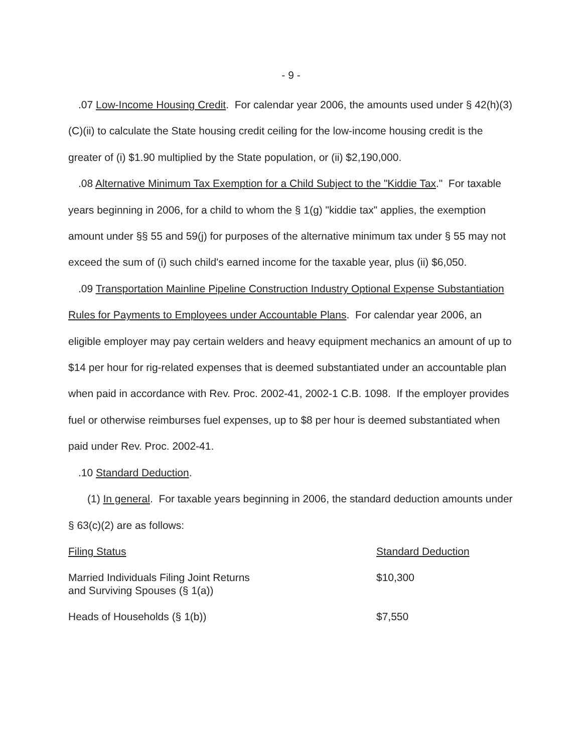- 9 -
.07 Low-Income Housing Credit. For calendar year 2006, the amounts used under § 42(h)(3)(C)(ii) to calculate the State housing credit ceiling for the low-income housing credit is the greater of (i) $1.90 multiplied by the State population, or (ii) $2,190,000.
.08 Alternative Minimum Tax Exemption for a Child Subject to the "Kiddie Tax." For taxable years beginning in 2006, for a child to whom the § 1(g) "kiddie tax" applies, the exemption amount under §§ 55 and 59(j) for purposes of the alternative minimum tax under § 55 may not exceed the sum of (i) such child's earned income for the taxable year, plus (ii) $6,050.
.09 Transportation Mainline Pipeline Construction Industry Optional Expense Substantiation Rules for Payments to Employees under Accountable Plans. For calendar year 2006, an eligible employer may pay certain welders and heavy equipment mechanics an amount of up to $14 per hour for rig-related expenses that is deemed substantiated under an accountable plan when paid in accordance with Rev. Proc. 2002-41, 2002-1 C.B. 1098. If the employer provides fuel or otherwise reimburses fuel expenses, up to $8 per hour is deemed substantiated when paid under Rev. Proc. 2002-41.
.10 Standard Deduction.
(1) In general. For taxable years beginning in 2006, the standard deduction amounts under § 63(c)(2) are as follows:
| Filing Status | Standard Deduction |
| Married Individuals Filing Joint Returns and Surviving Spouses (§ 1(a)) | $10,300 |
| Heads of Households (§ 1(b)) | $7,550 |